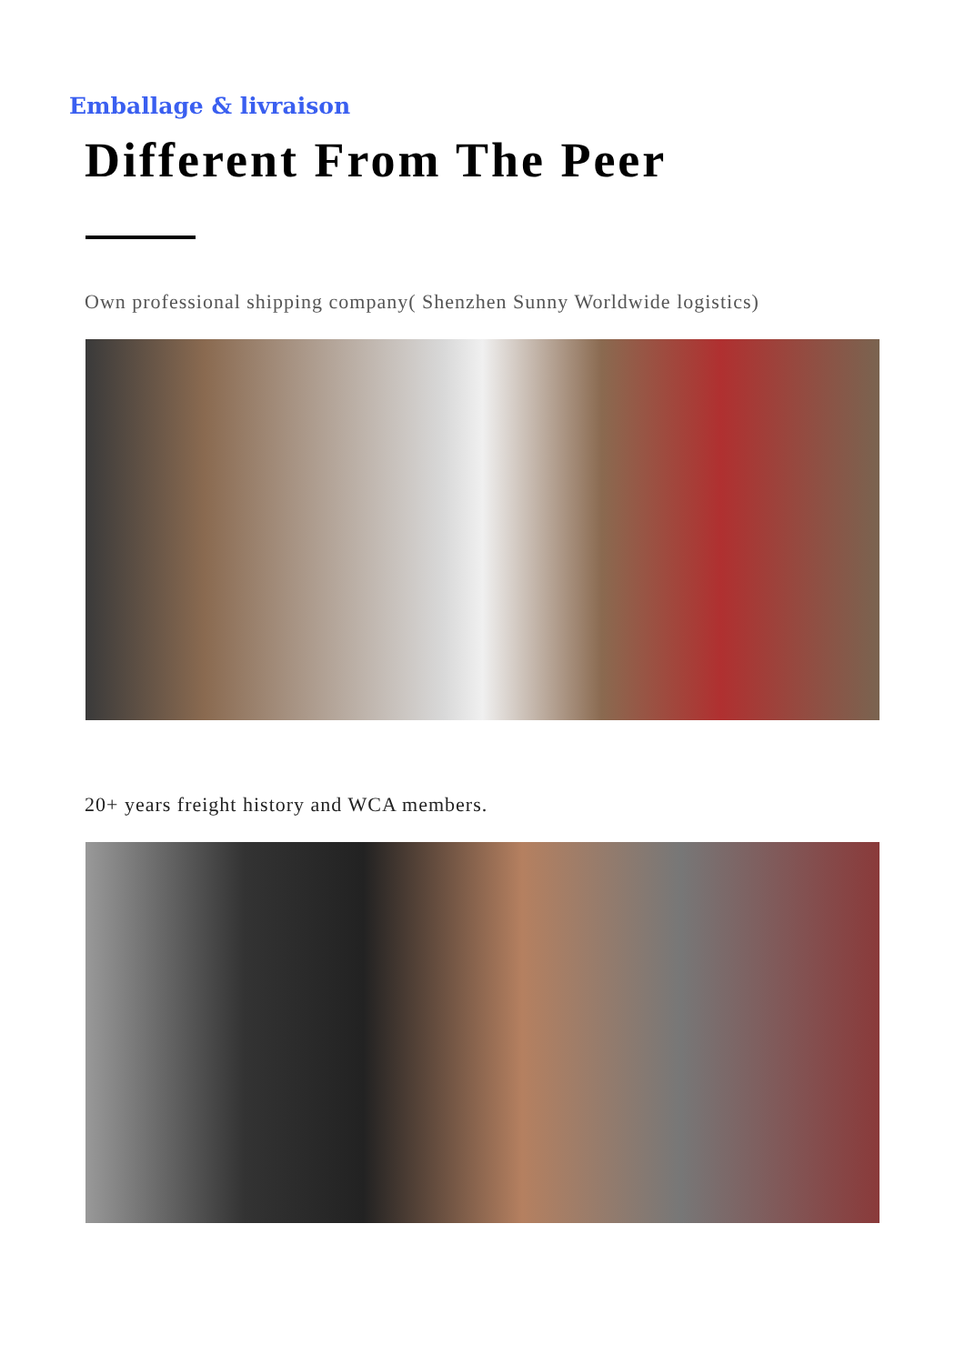Emballage & livraison
Different From The Peer
Own professional shipping company( Shenzhen Sunny Worldwide logistics)
20+ years freight history and WCA members.